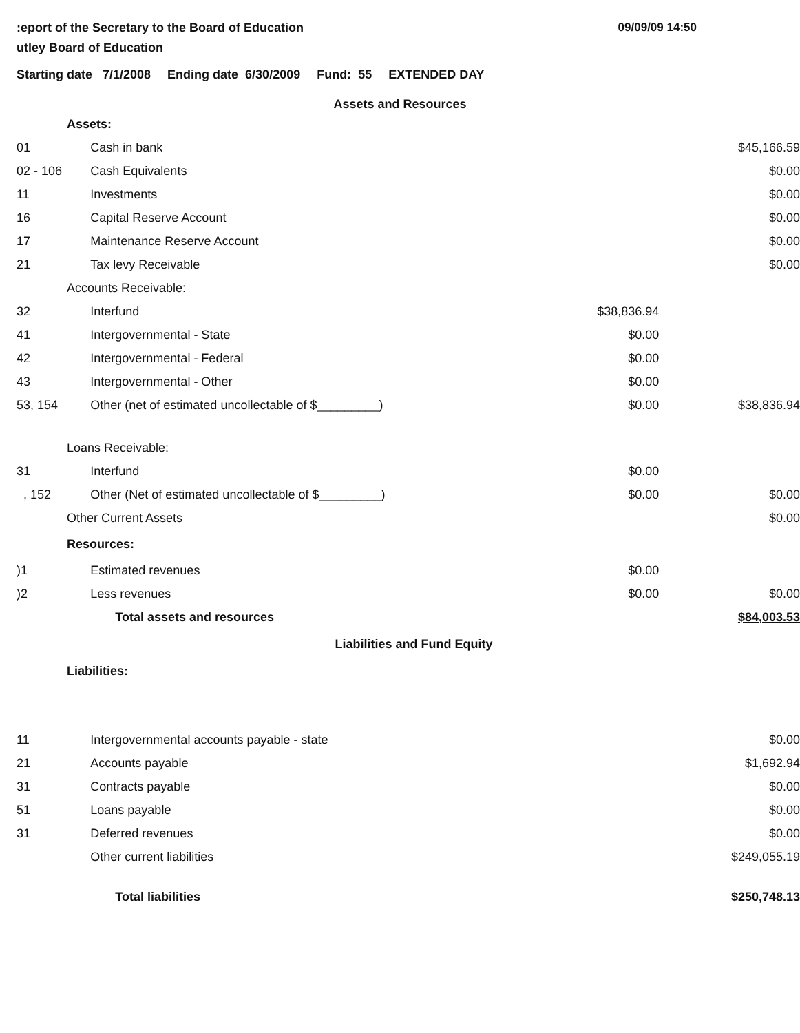09/09/09 14:50:eport of the Secretary to the Board of Education
utley Board of Education
Starting date 7/1/2008 Ending date 6/30/2009 Fund: 55 EXTENDED DAY
| Assets and Resources | | | |
| Assets: | | | |
| 01 | Cash in bank | | $45,166.59 |
| 02 - 106 | Cash Equivalents | | $0.00 |
| 11 | Investments | | $0.00 |
| 16 | Capital Reserve Account | | $0.00 |
| 17 | Maintenance Reserve Account | | $0.00 |
| 21 | Tax levy Receivable | | $0.00 |
| Accounts Receivable: | | | |
| 32 | Interfund | $38,836.94 | |
| 41 | Intergovernmental - State | $0.00 | |
| 42 | Intergovernmental - Federal | $0.00 | |
| 43 | Intergovernmental - Other | $0.00 | |
| 53, 154 | Other (net of estimated uncollectable of $_________) | $0.00 | $38,836.94 |
| Loans Receivable: | | | |
| 31 | Interfund | $0.00 | |
| , 152 | Other (Net of estimated uncollectable of $_________) | $0.00 | $0.00 |
| Other Current Assets | | | $0.00 |
| Resources: | | | |
| )1 | Estimated revenues | $0.00 | |
| )2 | Less revenues | $0.00 | $0.00 |
| | Total assets and resources | | $84,003.53 |
| Liabilities and Fund Equity | | | |
| Liabilities: | | | |
| 11 | Intergovernmental accounts payable - state | | $0.00 |
| 21 | Accounts payable | | $1,692.94 |
| 31 | Contracts payable | | $0.00 |
| 51 | Loans payable | | $0.00 |
| 31 | Deferred revenues | | $0.00 |
| | Other current liabilities | | $249,055.19 |
| | Total liabilities | | $250,748.13 |